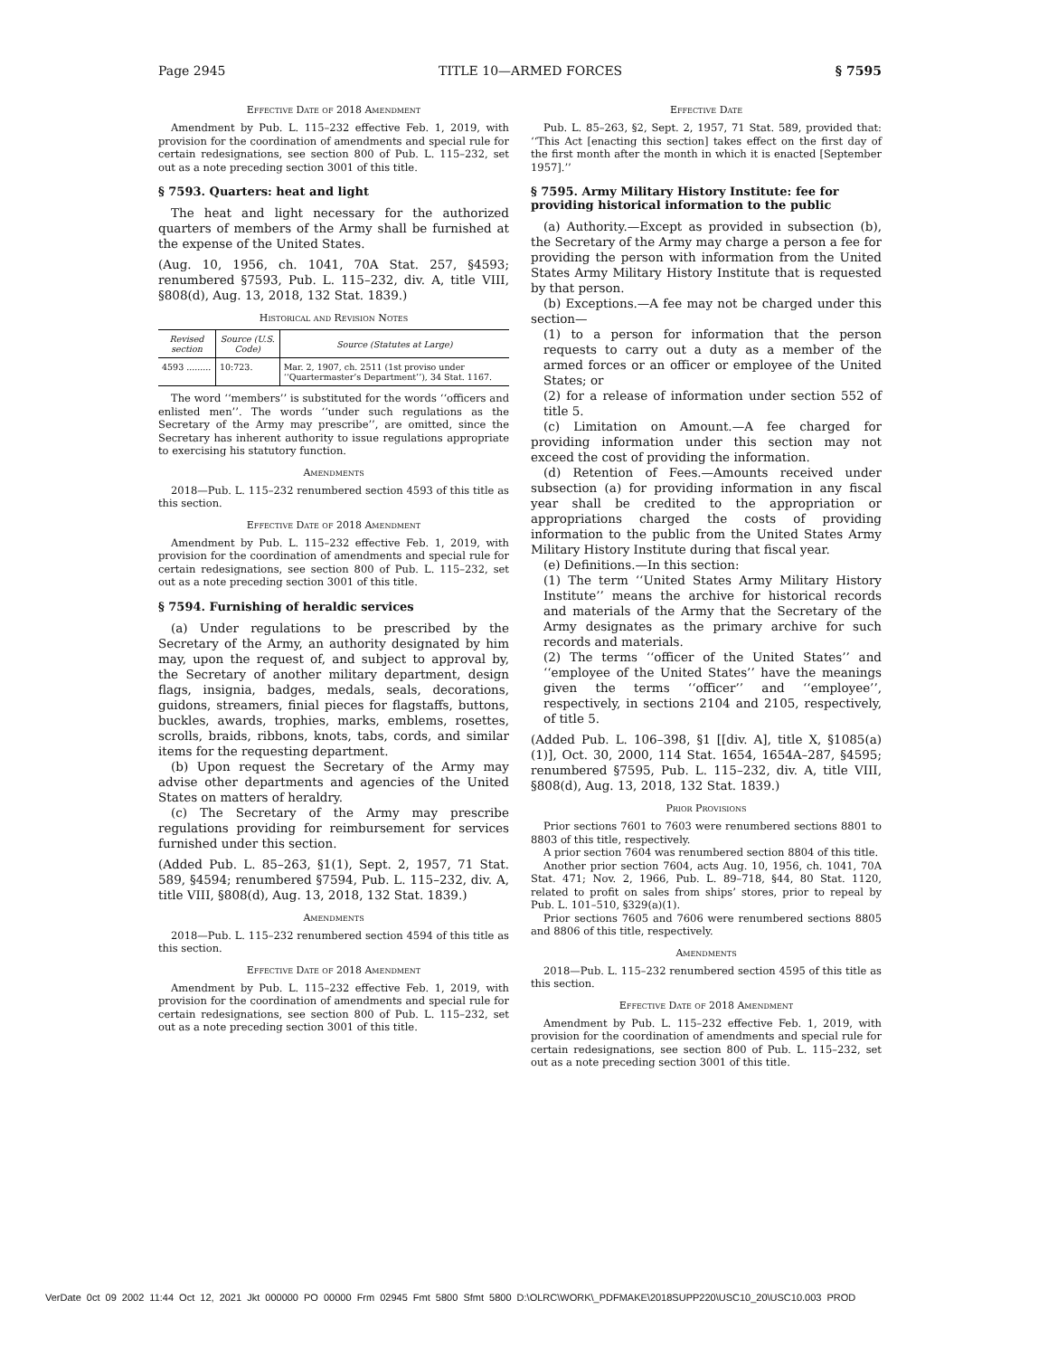Page 2945 TITLE 10—ARMED FORCES § 7595
Effective Date of 2018 Amendment
Amendment by Pub. L. 115–232 effective Feb. 1, 2019, with provision for the coordination of amendments and special rule for certain redesignations, see section 800 of Pub. L. 115–232, set out as a note preceding section 3001 of this title.
§ 7593. Quarters: heat and light
The heat and light necessary for the authorized quarters of members of the Army shall be furnished at the expense of the United States.
(Aug. 10, 1956, ch. 1041, 70A Stat. 257, §4593; renumbered §7593, Pub. L. 115–232, div. A, title VIII, §808(d), Aug. 13, 2018, 132 Stat. 1839.)
Historical and Revision Notes
| Revised section | Source (U.S. Code) | Source (Statutes at Large) |
| --- | --- | --- |
| 4593 ......... | 10:723. | Mar. 2, 1907, ch. 2511 (1st proviso under ‘‘Quartermaster’s Department’’), 34 Stat. 1167. |
The word ‘‘members’’ is substituted for the words ‘‘officers and enlisted men’’. The words ‘‘under such regulations as the Secretary of the Army may prescribe’’, are omitted, since the Secretary has inherent authority to issue regulations appropriate to exercising his statutory function.
Amendments
2018—Pub. L. 115–232 renumbered section 4593 of this title as this section.
Effective Date of 2018 Amendment
Amendment by Pub. L. 115–232 effective Feb. 1, 2019, with provision for the coordination of amendments and special rule for certain redesignations, see section 800 of Pub. L. 115–232, set out as a note preceding section 3001 of this title.
§ 7594. Furnishing of heraldic services
(a) Under regulations to be prescribed by the Secretary of the Army, an authority designated by him may, upon the request of, and subject to approval by, the Secretary of another military department, design flags, insignia, badges, medals, seals, decorations, guidons, streamers, finial pieces for flagstaffs, buttons, buckles, awards, trophies, marks, emblems, rosettes, scrolls, braids, ribbons, knots, tabs, cords, and similar items for the requesting department.
(b) Upon request the Secretary of the Army may advise other departments and agencies of the United States on matters of heraldry.
(c) The Secretary of the Army may prescribe regulations providing for reimbursement for services furnished under this section.
(Added Pub. L. 85–263, §1(1), Sept. 2, 1957, 71 Stat. 589, §4594; renumbered §7594, Pub. L. 115–232, div. A, title VIII, §808(d), Aug. 13, 2018, 132 Stat. 1839.)
Amendments
2018—Pub. L. 115–232 renumbered section 4594 of this title as this section.
Effective Date of 2018 Amendment
Amendment by Pub. L. 115–232 effective Feb. 1, 2019, with provision for the coordination of amendments and special rule for certain redesignations, see section 800 of Pub. L. 115–232, set out as a note preceding section 3001 of this title.
Effective Date
Pub. L. 85–263, §2, Sept. 2, 1957, 71 Stat. 589, provided that: ‘‘This Act [enacting this section] takes effect on the first day of the first month after the month in which it is enacted [September 1957].’’
§ 7595. Army Military History Institute: fee for providing historical information to the public
(a) Authority.—Except as provided in subsection (b), the Secretary of the Army may charge a person a fee for providing the person with information from the United States Army Military History Institute that is requested by that person.
(b) Exceptions.—A fee may not be charged under this section—
(1) to a person for information that the person requests to carry out a duty as a member of the armed forces or an officer or employee of the United States; or
(2) for a release of information under section 552 of title 5.
(c) Limitation on Amount.—A fee charged for providing information under this section may not exceed the cost of providing the information.
(d) Retention of Fees.—Amounts received under subsection (a) for providing information in any fiscal year shall be credited to the appropriation or appropriations charged the costs of providing information to the public from the United States Army Military History Institute during that fiscal year.
(e) Definitions.—In this section:
(1) The term ‘‘United States Army Military History Institute’’ means the archive for historical records and materials of the Army that the Secretary of the Army designates as the primary archive for such records and materials.
(2) The terms ‘‘officer of the United States’’ and ‘‘employee of the United States’’ have the meanings given the terms ‘‘officer’’ and ‘‘employee’’, respectively, in sections 2104 and 2105, respectively, of title 5.
(Added Pub. L. 106–398, §1 [[div. A], title X, §1085(a)(1)], Oct. 30, 2000, 114 Stat. 1654, 1654A–287, §4595; renumbered §7595, Pub. L. 115–232, div. A, title VIII, §808(d), Aug. 13, 2018, 132 Stat. 1839.)
Prior Provisions
Prior sections 7601 to 7603 were renumbered sections 8801 to 8803 of this title, respectively.
A prior section 7604 was renumbered section 8804 of this title.
Another prior section 7604, acts Aug. 10, 1956, ch. 1041, 70A Stat. 471; Nov. 2, 1966, Pub. L. 89–718, §44, 80 Stat. 1120, related to profit on sales from ships’ stores, prior to repeal by Pub. L. 101–510, §329(a)(1).
Prior sections 7605 and 7606 were renumbered sections 8805 and 8806 of this title, respectively.
Amendments
2018—Pub. L. 115–232 renumbered section 4595 of this title as this section.
Effective Date of 2018 Amendment
Amendment by Pub. L. 115–232 effective Feb. 1, 2019, with provision for the coordination of amendments and special rule for certain redesignations, see section 800 of Pub. L. 115–232, set out as a note preceding section 3001 of this title.
VerDate 0ct 09 2002 11:44 Oct 12, 2021 Jkt 000000 PO 00000 Frm 02945 Fmt 5800 Sfmt 5800 D:\OLRC\WORK\_PDFMAKE\2018SUPP220\USC10_20\USC10.003 PROD